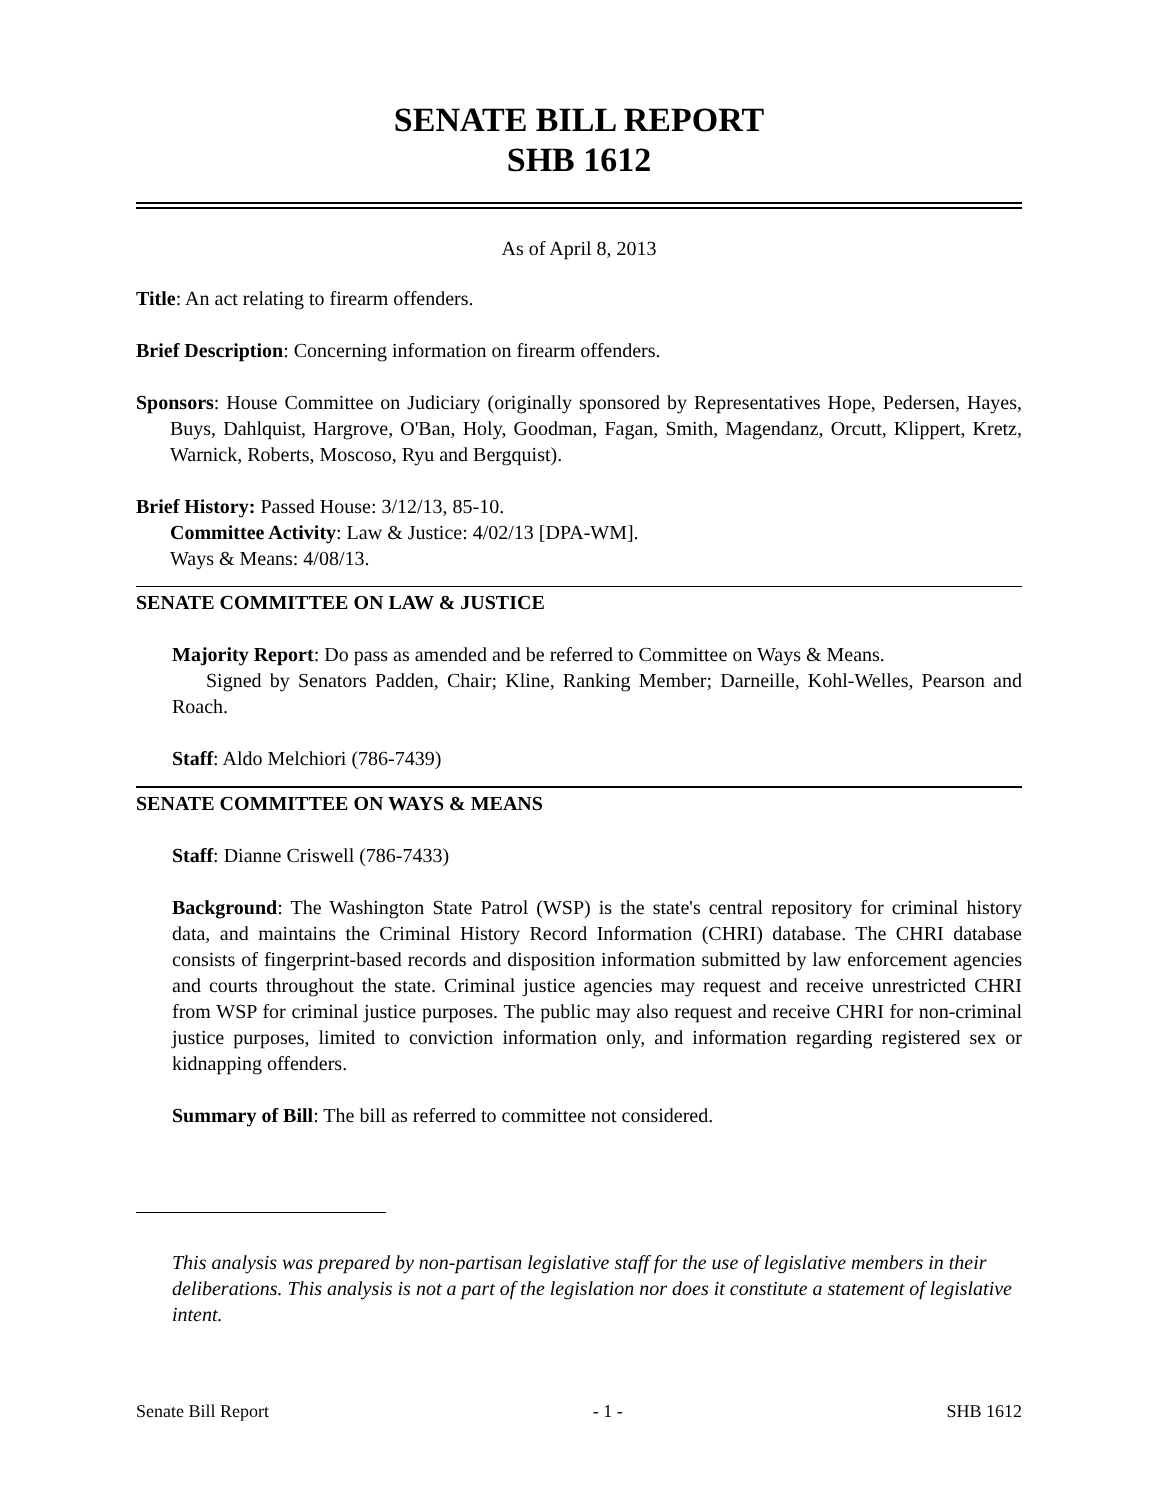SENATE BILL REPORT
SHB 1612
As of April 8, 2013
Title: An act relating to firearm offenders.
Brief Description: Concerning information on firearm offenders.
Sponsors: House Committee on Judiciary (originally sponsored by Representatives Hope, Pedersen, Hayes, Buys, Dahlquist, Hargrove, O'Ban, Holy, Goodman, Fagan, Smith, Magendanz, Orcutt, Klippert, Kretz, Warnick, Roberts, Moscoso, Ryu and Bergquist).
Brief History: Passed House: 3/12/13, 85-10.
Committee Activity: Law & Justice: 4/02/13 [DPA-WM].
Ways & Means: 4/08/13.
SENATE COMMITTEE ON LAW & JUSTICE
Majority Report: Do pass as amended and be referred to Committee on Ways & Means.
Signed by Senators Padden, Chair; Kline, Ranking Member; Darneille, Kohl-Welles, Pearson and Roach.
Staff: Aldo Melchiori (786-7439)
SENATE COMMITTEE ON WAYS & MEANS
Staff: Dianne Criswell (786-7433)
Background: The Washington State Patrol (WSP) is the state's central repository for criminal history data, and maintains the Criminal History Record Information (CHRI) database. The CHRI database consists of fingerprint-based records and disposition information submitted by law enforcement agencies and courts throughout the state. Criminal justice agencies may request and receive unrestricted CHRI from WSP for criminal justice purposes. The public may also request and receive CHRI for non-criminal justice purposes, limited to conviction information only, and information regarding registered sex or kidnapping offenders.
Summary of Bill: The bill as referred to committee not considered.
This analysis was prepared by non-partisan legislative staff for the use of legislative members in their deliberations. This analysis is not a part of the legislation nor does it constitute a statement of legislative intent.
Senate Bill Report - 1 - SHB 1612